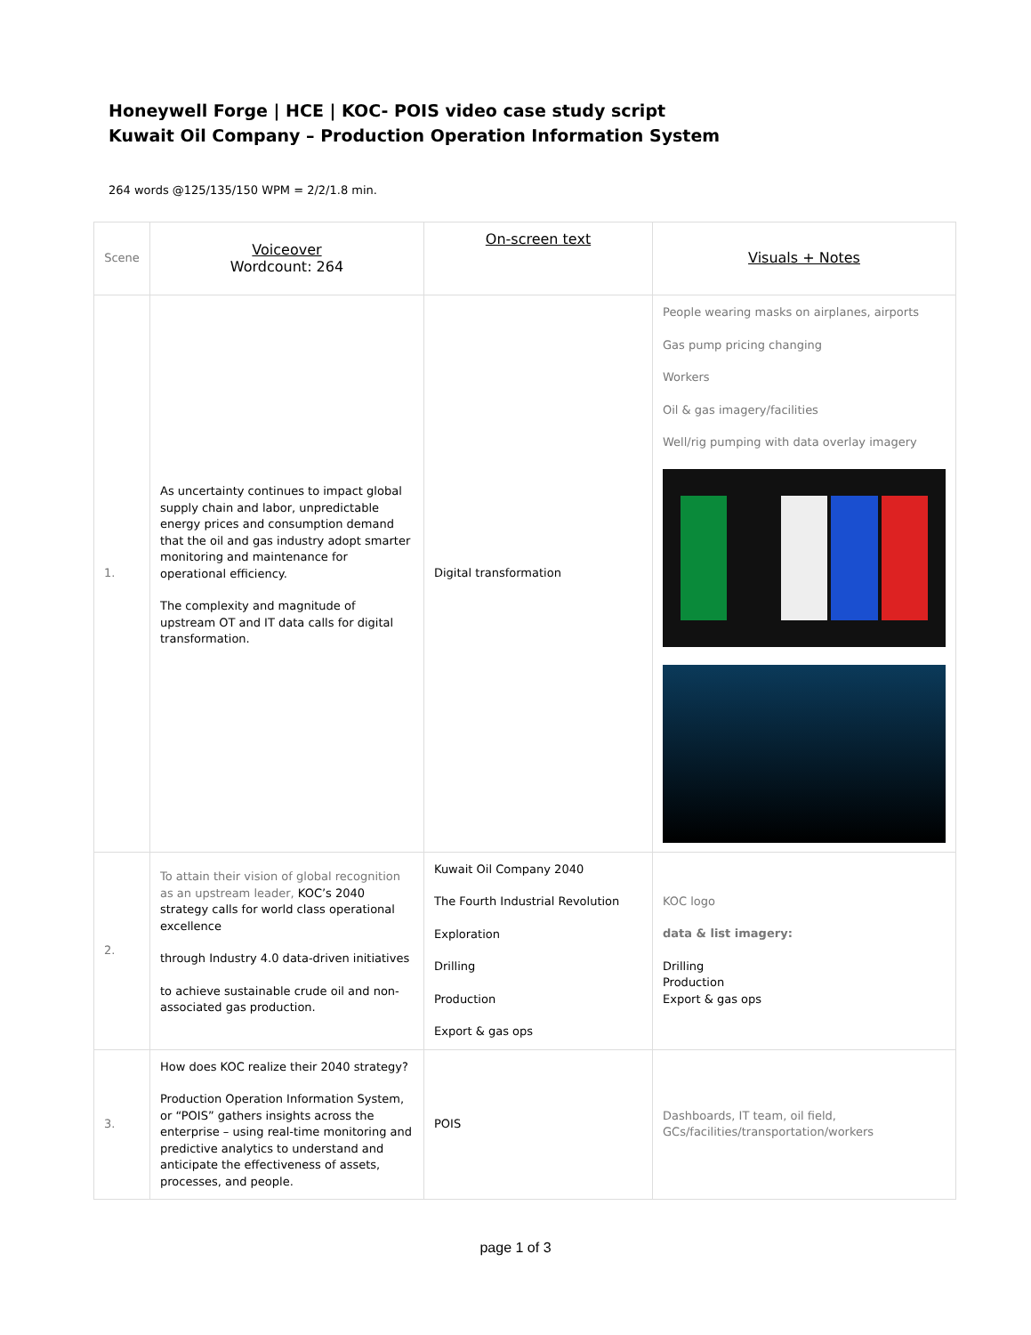Honeywell Forge | HCE | KOC- POIS video case study script
Kuwait Oil Company – Production Operation Information System
264 words @125/135/150 WPM = 2/2/1.8 min.
| Scene | Voiceover Wordcount: 264 | On-screen text | Visuals + Notes |
| --- | --- | --- | --- |
| 1. | As uncertainty continues to impact global supply chain and labor, unpredictable energy prices and consumption demand that the oil and gas industry adopt smarter monitoring and maintenance for operational efficiency. The complexity and magnitude of upstream OT and IT data calls for digital transformation. | Digital transformation | People wearing masks on airplanes, airports Gas pump pricing changing Workers Oil & gas imagery/facilities Well/rig pumping with data overlay imagery |
| 2. | To attain their vision of global recognition as an upstream leader, KOC’s 2040 strategy calls for world class operational excellence through Industry 4.0 data-driven initiatives to achieve sustainable crude oil and non-associated gas production. | Kuwait Oil Company 2040 The Fourth Industrial Revolution Exploration Drilling Production Export & gas ops | KOC logo data & list imagery: Drilling Production Export & gas ops |
| 3. | How does KOC realize their 2040 strategy? Production Operation Information System, or “POIS” gathers insights across the enterprise – using real-time monitoring and predictive analytics to understand and anticipate the effectiveness of assets, processes, and people. | POIS | Dashboards, IT team, oil field, GCs/facilities/transportation/workers |
page 1 of 3